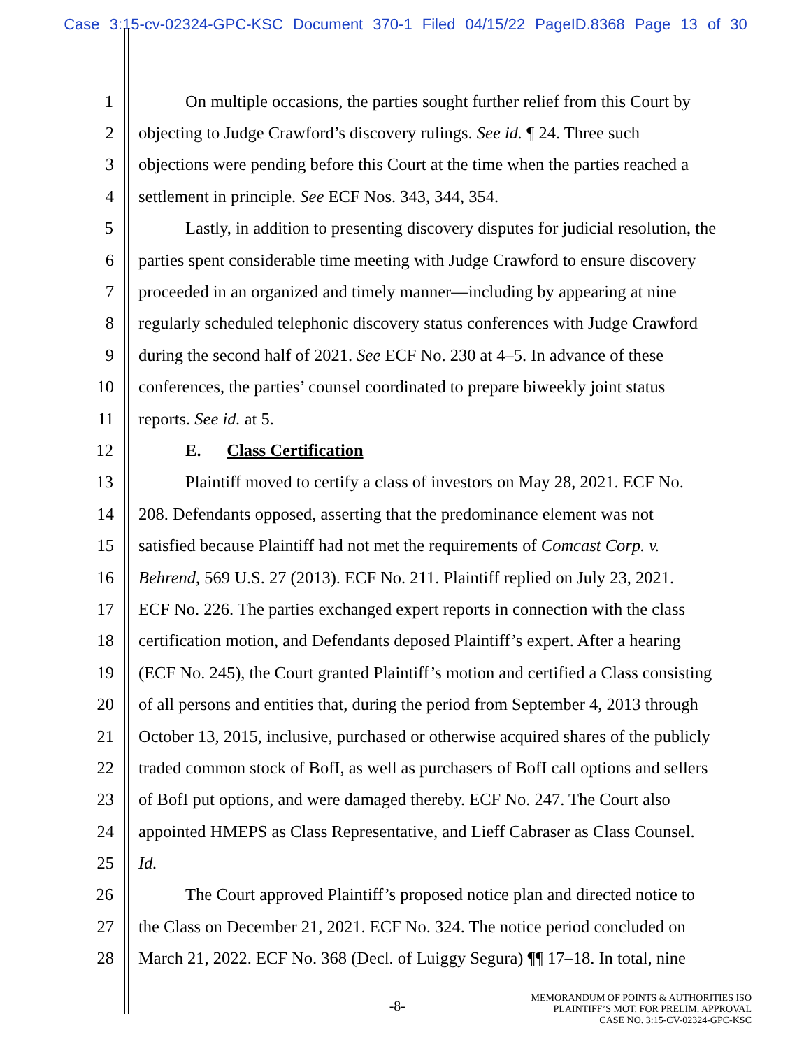Case 3:15-cv-02324-GPC-KSC Document 370-1 Filed 04/15/22 PageID.8368 Page 13 of 30
1 On multiple occasions, the parties sought further relief from this Court by
2 objecting to Judge Crawford’s discovery rulings. See id. ¶ 24. Three such
3 objections were pending before this Court at the time when the parties reached a
4 settlement in principle. See ECF Nos. 343, 344, 354.
5 Lastly, in addition to presenting discovery disputes for judicial resolution, the
6 parties spent considerable time meeting with Judge Crawford to ensure discovery
7 proceeded in an organized and timely manner—including by appearing at nine
8 regularly scheduled telephonic discovery status conferences with Judge Crawford
9 during the second half of 2021. See ECF No. 230 at 4–5. In advance of these
10 conferences, the parties’ counsel coordinated to prepare biweekly joint status
11 reports. See id. at 5.
12 E. Class Certification
13 Plaintiff moved to certify a class of investors on May 28, 2021. ECF No.
14 208. Defendants opposed, asserting that the predominance element was not
15 satisfied because Plaintiff had not met the requirements of Comcast Corp. v.
16 Behrend, 569 U.S. 27 (2013). ECF No. 211. Plaintiff replied on July 23, 2021.
17 ECF No. 226. The parties exchanged expert reports in connection with the class
18 certification motion, and Defendants deposed Plaintiff’s expert. After a hearing
19 (ECF No. 245), the Court granted Plaintiff’s motion and certified a Class consisting
20 of all persons and entities that, during the period from September 4, 2013 through
21 October 13, 2015, inclusive, purchased or otherwise acquired shares of the publicly
22 traded common stock of BofI, as well as purchasers of BofI call options and sellers
23 of BofI put options, and were damaged thereby. ECF No. 247. The Court also
24 appointed HMEPS as Class Representative, and Lieff Cabraser as Class Counsel.
25 Id.
26 The Court approved Plaintiff’s proposed notice plan and directed notice to
27 the Class on December 21, 2021. ECF No. 324. The notice period concluded on
28 March 21, 2022. ECF No. 368 (Decl. of Luiggy Segura) ¶¶ 17–18. In total, nine
-8-
MEMORANDUM OF POINTS & AUTHORITIES ISO
PLAINTIFF’S MOT. FOR PRELIM. APPROVAL
CASE NO. 3:15-CV-02324-GPC-KSC